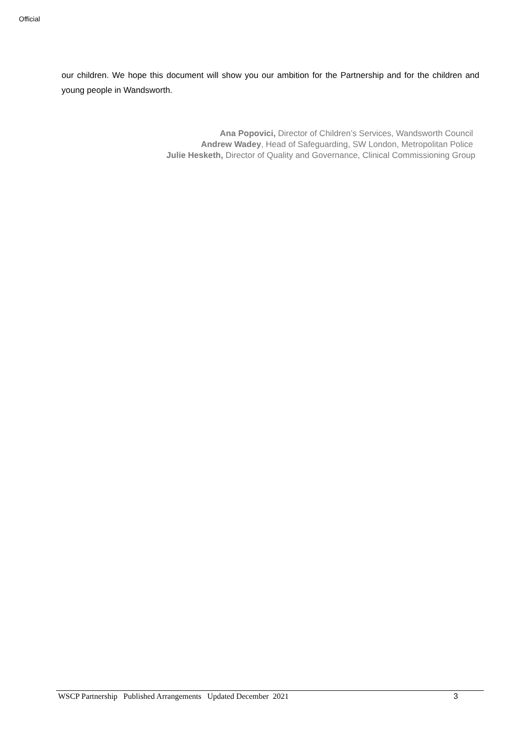Official
our children. We hope this document will show you our ambition for the Partnership and for the children and young people in Wandsworth.
Ana Popovici, Director of Children’s Services, Wandsworth Council
Andrew Wadey, Head of Safeguarding, SW London, Metropolitan Police
Julie Hesketh, Director of Quality and Governance, Clinical Commissioning Group
WSCP Partnership Published Arrangements Updated December 2021 3